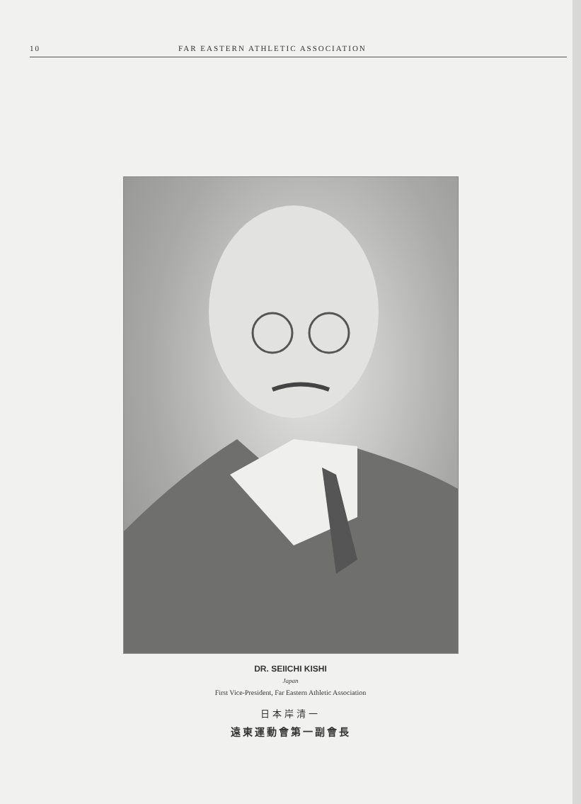10 FAR EASTERN ATHLETIC ASSOCIATION
DR. SEIICHI KISHI
Japan
First Vice-President, Far Eastern Athletic Association
日本岸清一
遠東運動會第一副會長